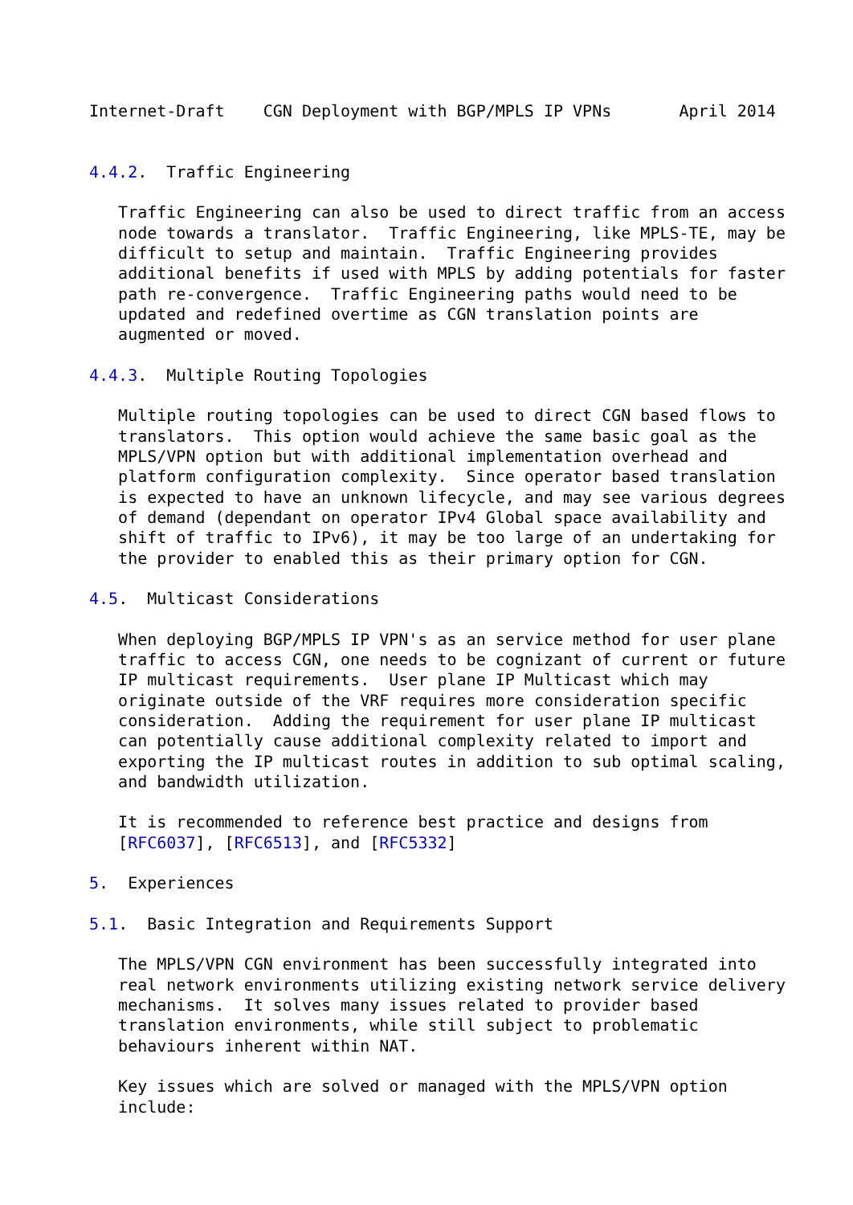Internet-Draft    CGN Deployment with BGP/MPLS IP VPNs       April 2014


4.4.2.  Traffic Engineering

   Traffic Engineering can also be used to direct traffic from an access
   node towards a translator.  Traffic Engineering, like MPLS-TE, may be
   difficult to setup and maintain.  Traffic Engineering provides
   additional benefits if used with MPLS by adding potentials for faster
   path re-convergence.  Traffic Engineering paths would need to be
   updated and redefined overtime as CGN translation points are
   augmented or moved.

4.4.3.  Multiple Routing Topologies

   Multiple routing topologies can be used to direct CGN based flows to
   translators.  This option would achieve the same basic goal as the
   MPLS/VPN option but with additional implementation overhead and
   platform configuration complexity.  Since operator based translation
   is expected to have an unknown lifecycle, and may see various degrees
   of demand (dependant on operator IPv4 Global space availability and
   shift of traffic to IPv6), it may be too large of an undertaking for
   the provider to enabled this as their primary option for CGN.

4.5.  Multicast Considerations

   When deploying BGP/MPLS IP VPN's as an service method for user plane
   traffic to access CGN, one needs to be cognizant of current or future
   IP multicast requirements.  User plane IP Multicast which may
   originate outside of the VRF requires more consideration specific
   consideration.  Adding the requirement for user plane IP multicast
   can potentially cause additional complexity related to import and
   exporting the IP multicast routes in addition to sub optimal scaling,
   and bandwidth utilization.

   It is recommended to reference best practice and designs from
   [RFC6037], [RFC6513], and [RFC5332]

5.  Experiences

5.1.  Basic Integration and Requirements Support

   The MPLS/VPN CGN environment has been successfully integrated into
   real network environments utilizing existing network service delivery
   mechanisms.  It solves many issues related to provider based
   translation environments, while still subject to problematic
   behaviours inherent within NAT.

   Key issues which are solved or managed with the MPLS/VPN option
   include: